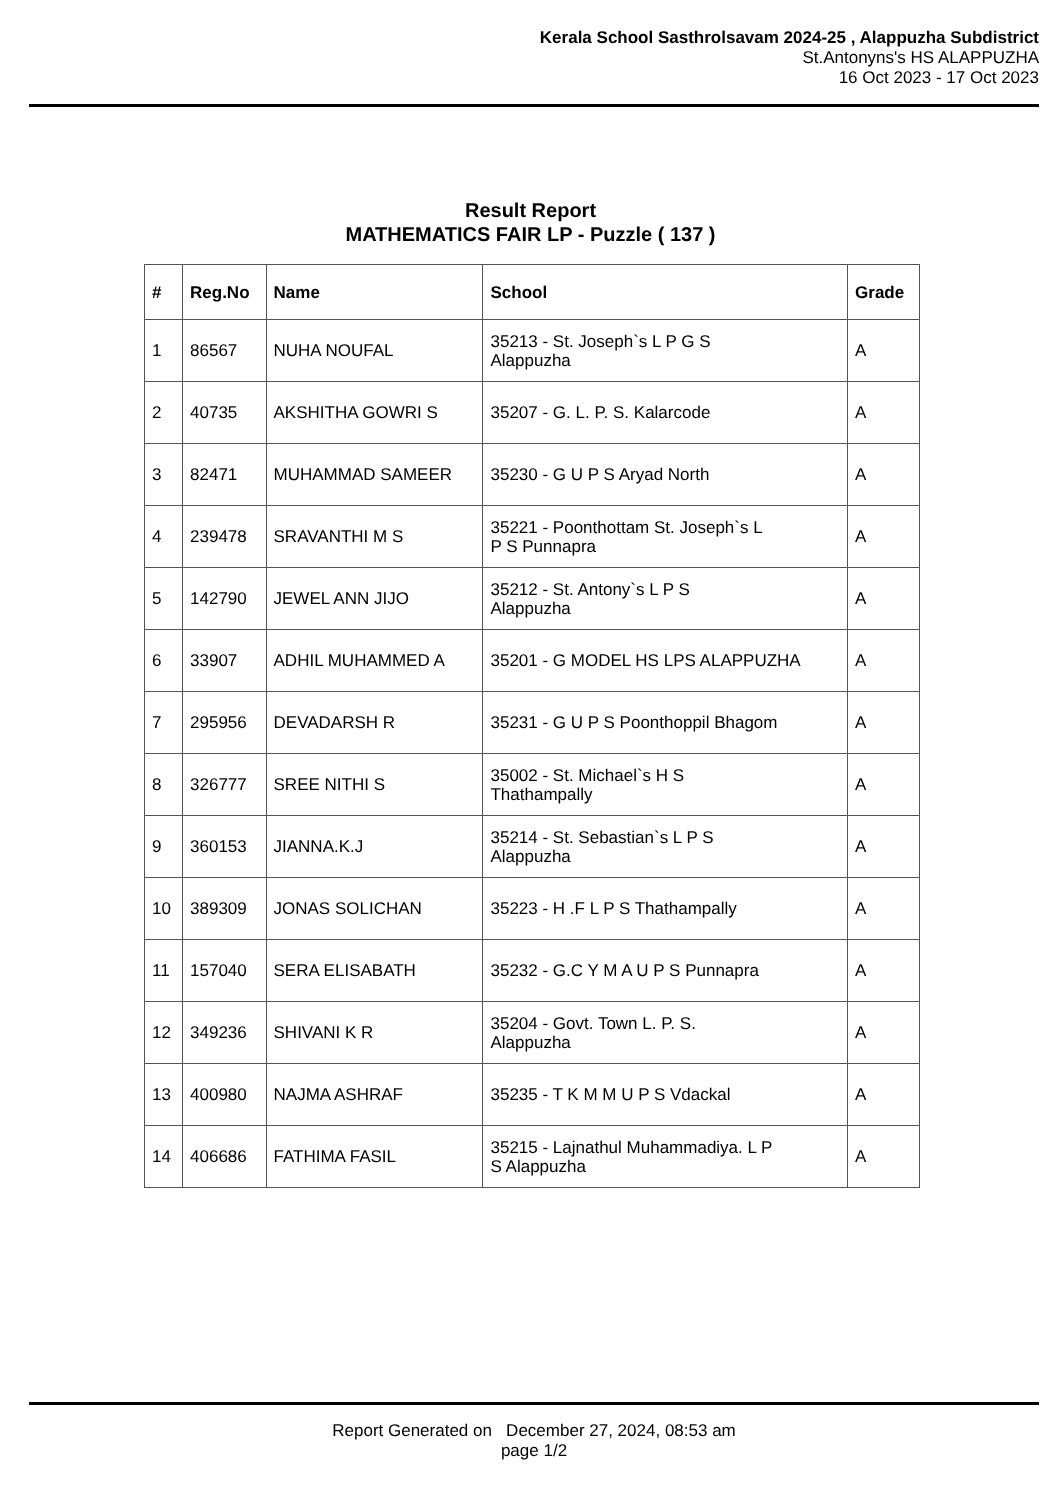Kerala School Sasthrolsavam 2024-25 , Alappuzha Subdistrict
St.Antonyns's HS ALAPPUZHA
16 Oct 2023 - 17 Oct 2023
Result Report
MATHEMATICS FAIR LP - Puzzle ( 137 )
| # | Reg.No | Name | School | Grade |
| --- | --- | --- | --- | --- |
| 1 | 86567 | NUHA NOUFAL | 35213 - St. Joseph`s L P G S Alappuzha | A |
| 2 | 40735 | AKSHITHA GOWRI S | 35207 - G. L. P. S. Kalarcode | A |
| 3 | 82471 | MUHAMMAD SAMEER | 35230 - G U P S Aryad North | A |
| 4 | 239478 | SRAVANTHI M S | 35221 - Poonthottam St. Joseph`s L P S Punnapra | A |
| 5 | 142790 | JEWEL ANN JIJO | 35212 - St. Antony`s L P S Alappuzha | A |
| 6 | 33907 | ADHIL MUHAMMED A | 35201 - G MODEL HS LPS ALAPPUZHA | A |
| 7 | 295956 | DEVADARSH R | 35231 - G U P S Poonthoppil Bhagom | A |
| 8 | 326777 | SREE NITHI S | 35002 - St. Michael`s H S Thathampally | A |
| 9 | 360153 | JIANNA.K.J | 35214 - St. Sebastian`s L P S Alappuzha | A |
| 10 | 389309 | JONAS SOLICHAN | 35223 - H .F L P S Thathampally | A |
| 11 | 157040 | SERA ELISABATH | 35232 - G.C Y M A U P S Punnapra | A |
| 12 | 349236 | SHIVANI K R | 35204 - Govt. Town L. P. S. Alappuzha | A |
| 13 | 400980 | NAJMA ASHRAF | 35235 - T K M M U P S Vdackal | A |
| 14 | 406686 | FATHIMA FASIL | 35215 - Lajnathul Muhammadiya. L P S Alappuzha | A |
Report Generated on December 27, 2024, 08:53 am
page 1/2